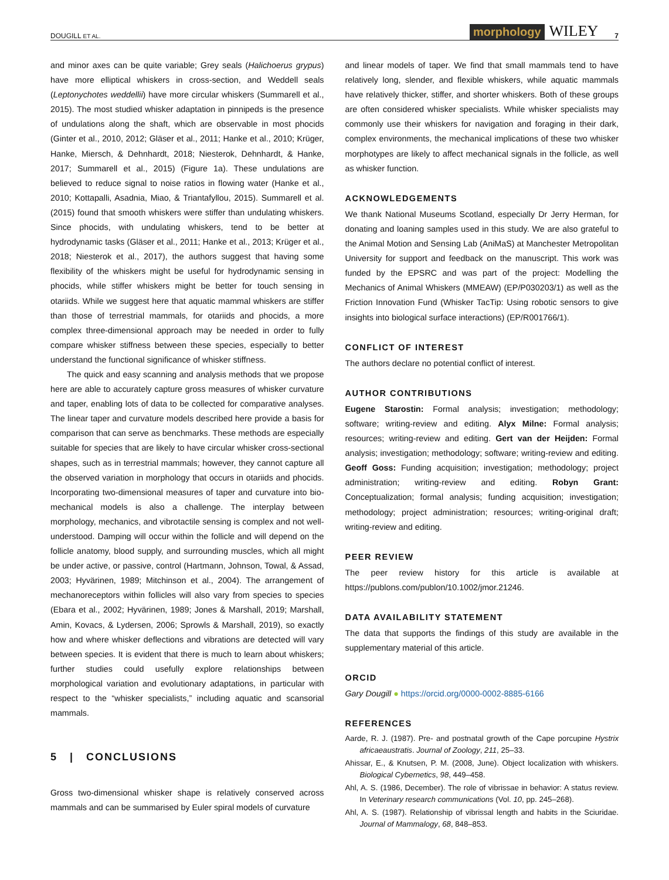DOUGILL ET AL. morphology WILEY 7
and minor axes can be quite variable; Grey seals (Halichoerus grypus) have more elliptical whiskers in cross-section, and Weddell seals (Leptonychotes weddellii) have more circular whiskers (Summarell et al., 2015). The most studied whisker adaptation in pinnipeds is the presence of undulations along the shaft, which are observable in most phocids (Ginter et al., 2010, 2012; Gläser et al., 2011; Hanke et al., 2010; Krüger, Hanke, Miersch, & Dehnhardt, 2018; Niesterok, Dehnhardt, & Hanke, 2017; Summarell et al., 2015) (Figure 1a). These undulations are believed to reduce signal to noise ratios in flowing water (Hanke et al., 2010; Kottapalli, Asadnia, Miao, & Triantafyllou, 2015). Summarell et al. (2015) found that smooth whiskers were stiffer than undulating whiskers. Since phocids, with undulating whiskers, tend to be better at hydrodynamic tasks (Gläser et al., 2011; Hanke et al., 2013; Krüger et al., 2018; Niesterok et al., 2017), the authors suggest that having some flexibility of the whiskers might be useful for hydrodynamic sensing in phocids, while stiffer whiskers might be better for touch sensing in otariids. While we suggest here that aquatic mammal whiskers are stiffer than those of terrestrial mammals, for otariids and phocids, a more complex three-dimensional approach may be needed in order to fully compare whisker stiffness between these species, especially to better understand the functional significance of whisker stiffness.
The quick and easy scanning and analysis methods that we propose here are able to accurately capture gross measures of whisker curvature and taper, enabling lots of data to be collected for comparative analyses. The linear taper and curvature models described here provide a basis for comparison that can serve as benchmarks. These methods are especially suitable for species that are likely to have circular whisker cross-sectional shapes, such as in terrestrial mammals; however, they cannot capture all the observed variation in morphology that occurs in otariids and phocids. Incorporating two-dimensional measures of taper and curvature into bio-mechanical models is also a challenge. The interplay between morphology, mechanics, and vibrotactile sensing is complex and not well-understood. Damping will occur within the follicle and will depend on the follicle anatomy, blood supply, and surrounding muscles, which all might be under active, or passive, control (Hartmann, Johnson, Towal, & Assad, 2003; Hyvärinen, 1989; Mitchinson et al., 2004). The arrangement of mechanoreceptors within follicles will also vary from species to species (Ebara et al., 2002; Hyvärinen, 1989; Jones & Marshall, 2019; Marshall, Amin, Kovacs, & Lydersen, 2006; Sprowls & Marshall, 2019), so exactly how and where whisker deflections and vibrations are detected will vary between species. It is evident that there is much to learn about whiskers; further studies could usefully explore relationships between morphological variation and evolutionary adaptations, in particular with respect to the “whisker specialists,” including aquatic and scansorial mammals.
5 | CONCLUSIONS
Gross two-dimensional whisker shape is relatively conserved across mammals and can be summarised by Euler spiral models of curvature
and linear models of taper. We find that small mammals tend to have relatively long, slender, and flexible whiskers, while aquatic mammals have relatively thicker, stiffer, and shorter whiskers. Both of these groups are often considered whisker specialists. While whisker specialists may commonly use their whiskers for navigation and foraging in their dark, complex environments, the mechanical implications of these two whisker morphotypes are likely to affect mechanical signals in the follicle, as well as whisker function.
ACKNOWLEDGEMENTS
We thank National Museums Scotland, especially Dr Jerry Herman, for donating and loaning samples used in this study. We are also grateful to the Animal Motion and Sensing Lab (AniMaS) at Manchester Metropolitan University for support and feedback on the manuscript. This work was funded by the EPSRC and was part of the project: Modelling the Mechanics of Animal Whiskers (MMEAW) (EP/P030203/1) as well as the Friction Innovation Fund (Whisker TacTip: Using robotic sensors to give insights into biological surface interactions) (EP/R001766/1).
CONFLICT OF INTEREST
The authors declare no potential conflict of interest.
AUTHOR CONTRIBUTIONS
Eugene Starostin: Formal analysis; investigation; methodology; software; writing-review and editing. Alyx Milne: Formal analysis; resources; writing-review and editing. Gert van der Heijden: Formal analysis; investigation; methodology; software; writing-review and editing. Geoff Goss: Funding acquisition; investigation; methodology; project administration; writing-review and editing. Robyn Grant: Conceptualization; formal analysis; funding acquisition; investigation; methodology; project administration; resources; writing-original draft; writing-review and editing.
PEER REVIEW
The peer review history for this article is available at https://publons.com/publon/10.1002/jmor.21246.
DATA AVAILABILITY STATEMENT
The data that supports the findings of this study are available in the supplementary material of this article.
ORCID
Gary Dougill ● https://orcid.org/0000-0002-8885-6166
REFERENCES
Aarde, R. J. (1987). Pre- and postnatal growth of the Cape porcupine Hystrix africaeaustratis. Journal of Zoology, 211, 25–33.
Ahissar, E., & Knutsen, P. M. (2008, June). Object localization with whiskers. Biological Cybernetics, 98, 449–458.
Ahl, A. S. (1986, December). The role of vibrissae in behavior: A status review. In Veterinary research communications (Vol. 10, pp. 245–268).
Ahl, A. S. (1987). Relationship of vibrissal length and habits in the Sciuridae. Journal of Mammalogy, 68, 848–853.